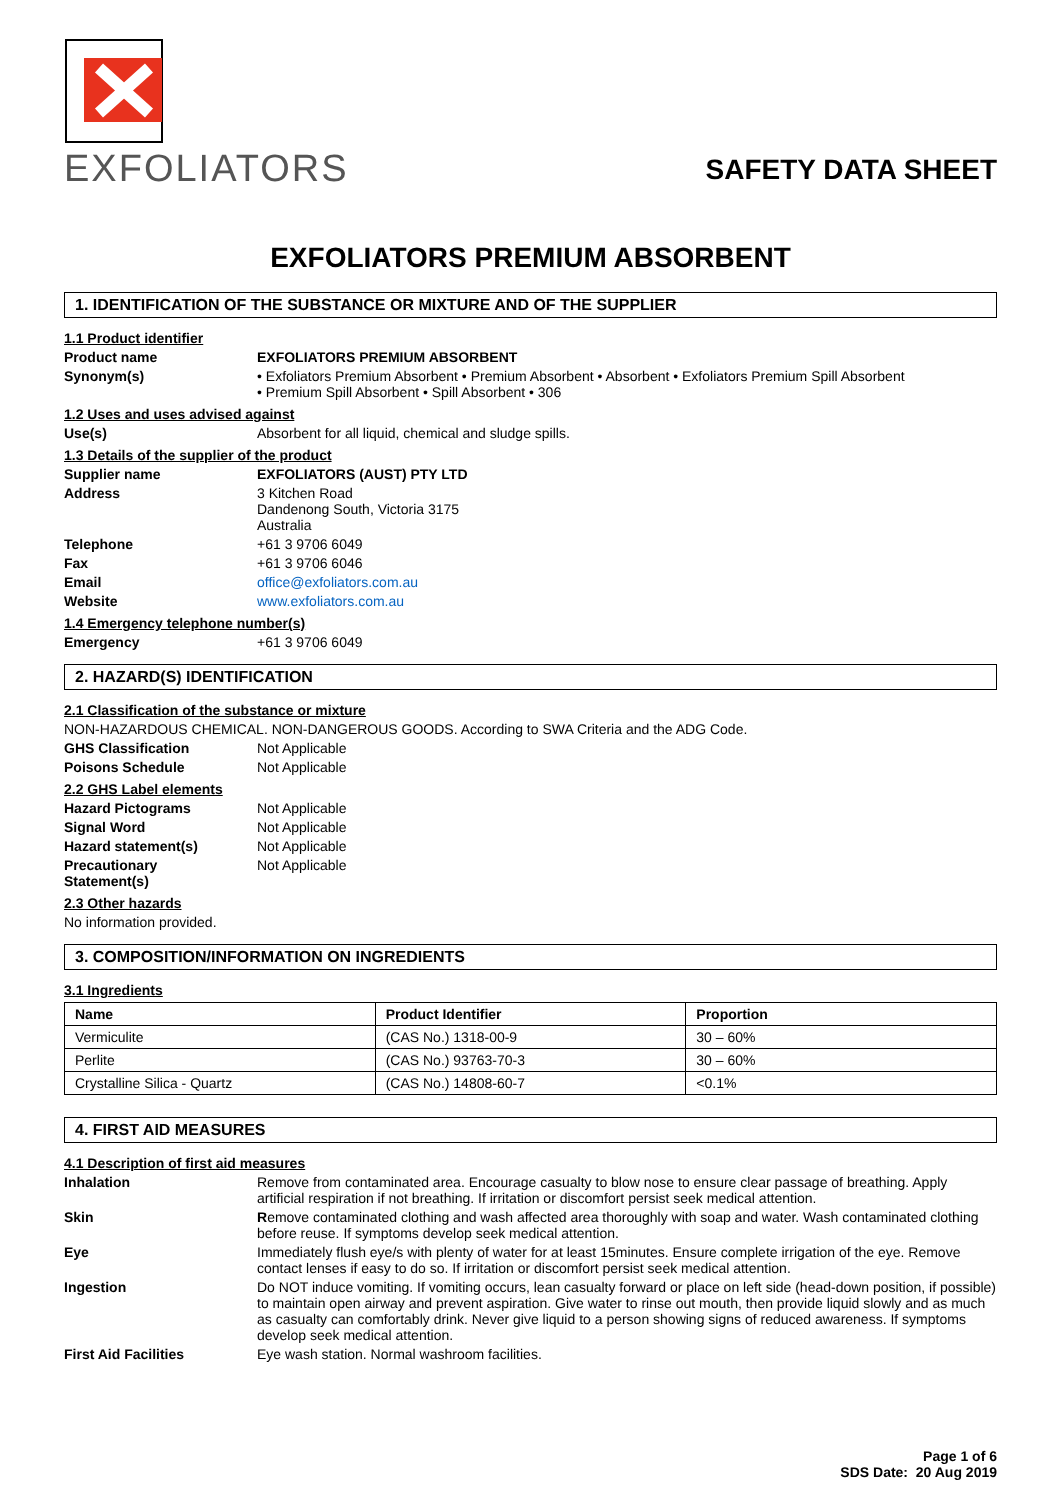EXFOLIATORS
SAFETY DATA SHEET
EXFOLIATORS PREMIUM ABSORBENT
1. IDENTIFICATION OF THE SUBSTANCE OR MIXTURE AND OF THE SUPPLIER
1.1 Product identifier
Product name
EXFOLIATORS PREMIUM ABSORBENT
Synonym(s)
• Exfoliators Premium Absorbent • Premium Absorbent • Absorbent • Exfoliators Premium Spill Absorbent
• Premium Spill Absorbent • Spill Absorbent • 306
1.2 Uses and uses advised against
Use(s)
Absorbent for all liquid, chemical and sludge spills.
1.3 Details of the supplier of the product
Supplier name
EXFOLIATORS (AUST) PTY LTD
Address
3 Kitchen Road
Dandenong South, Victoria 3175
Australia
Telephone
+61 3 9706 6049
Fax
+61 3 9706 6046
Email
office@exfoliators.com.au
Website
www.exfoliators.com.au
1.4 Emergency telephone number(s)
Emergency
+61 3 9706 6049
2. HAZARD(S) IDENTIFICATION
2.1 Classification of the substance or mixture
NON-HAZARDOUS CHEMICAL. NON-DANGEROUS GOODS. According to SWA Criteria and the ADG Code.
GHS Classification
Not Applicable
Poisons Schedule
Not Applicable
2.2 GHS Label elements
Hazard Pictograms
Not Applicable
Signal Word
Not Applicable
Hazard statement(s)
Not Applicable
Precautionary
Statement(s)
Not Applicable
2.3 Other hazards
No information provided.
3. COMPOSITION/INFORMATION ON INGREDIENTS
3.1 Ingredients
| Name | Product Identifier | Proportion |
| --- | --- | --- |
| Vermiculite | (CAS No.) 1318-00-9 | 30 – 60% |
| Perlite | (CAS No.) 93763-70-3 | 30 – 60% |
| Crystalline Silica - Quartz | (CAS No.) 14808-60-7 | <0.1% |
4. FIRST AID MEASURES
4.1 Description of first aid measures
Inhalation
Remove from contaminated area. Encourage casualty to blow nose to ensure clear passage of breathing. Apply artificial respiration if not breathing. If irritation or discomfort persist seek medical attention.
Skin
Remove contaminated clothing and wash affected area thoroughly with soap and water. Wash contaminated clothing before reuse. If symptoms develop seek medical attention.
Eye
Immediately flush eye/s with plenty of water for at least 15minutes. Ensure complete irrigation of the eye. Remove contact lenses if easy to do so. If irritation or discomfort persist seek medical attention.
Ingestion
Do NOT induce vomiting. If vomiting occurs, lean casualty forward or place on left side (head-down position, if possible) to maintain open airway and prevent aspiration. Give water to rinse out mouth, then provide liquid slowly and as much as casualty can comfortably drink. Never give liquid to a person showing signs of reduced awareness. If symptoms develop seek medical attention.
First Aid Facilities
Eye wash station. Normal washroom facilities.
Page 1 of 6
SDS Date: 20 Aug 2019